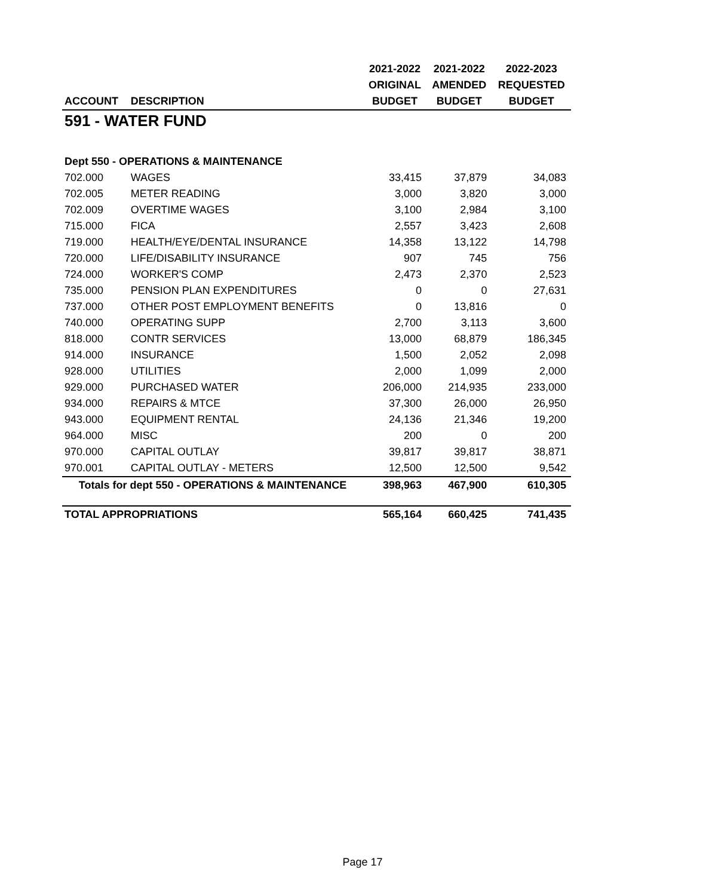| | | 2021-2022 | 2021-2022 | 2022-2023 |
| --- | --- | --- | --- | --- |
| | | ORIGINAL | AMENDED | REQUESTED |
| ACCOUNT | DESCRIPTION | BUDGET | BUDGET | BUDGET |
| 591 - WATER FUND | | | | |
| Dept 550 - OPERATIONS & MAINTENANCE | | | | |
| 702.000 | WAGES | 33,415 | 37,879 | 34,083 |
| 702.005 | METER READING | 3,000 | 3,820 | 3,000 |
| 702.009 | OVERTIME WAGES | 3,100 | 2,984 | 3,100 |
| 715.000 | FICA | 2,557 | 3,423 | 2,608 |
| 719.000 | HEALTH/EYE/DENTAL INSURANCE | 14,358 | 13,122 | 14,798 |
| 720.000 | LIFE/DISABILITY INSURANCE | 907 | 745 | 756 |
| 724.000 | WORKER'S COMP | 2,473 | 2,370 | 2,523 |
| 735.000 | PENSION PLAN EXPENDITURES | 0 | 0 | 27,631 |
| 737.000 | OTHER POST EMPLOYMENT BENEFITS | 0 | 13,816 | 0 |
| 740.000 | OPERATING SUPP | 2,700 | 3,113 | 3,600 |
| 818.000 | CONTR SERVICES | 13,000 | 68,879 | 186,345 |
| 914.000 | INSURANCE | 1,500 | 2,052 | 2,098 |
| 928.000 | UTILITIES | 2,000 | 1,099 | 2,000 |
| 929.000 | PURCHASED WATER | 206,000 | 214,935 | 233,000 |
| 934.000 | REPAIRS & MTCE | 37,300 | 26,000 | 26,950 |
| 943.000 | EQUIPMENT RENTAL | 24,136 | 21,346 | 19,200 |
| 964.000 | MISC | 200 | 0 | 200 |
| 970.000 | CAPITAL OUTLAY | 39,817 | 39,817 | 38,871 |
| 970.001 | CAPITAL OUTLAY - METERS | 12,500 | 12,500 | 9,542 |
| Totals for dept 550 - OPERATIONS & MAINTENANCE | | 398,963 | 467,900 | 610,305 |
| TOTAL APPROPRIATIONS | | 565,164 | 660,425 | 741,435 |
Page 17